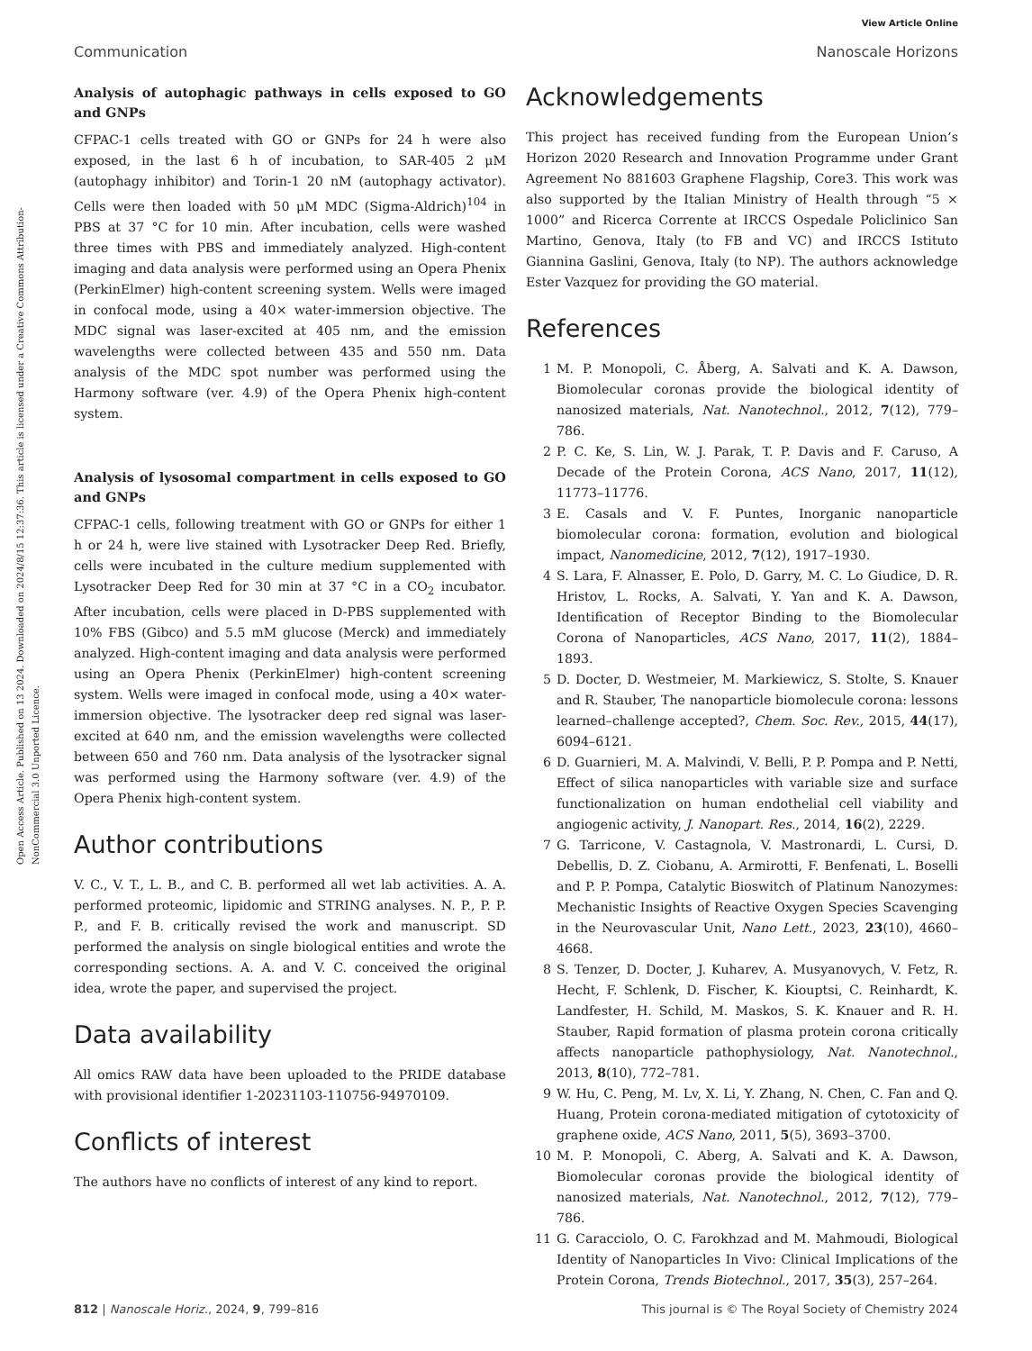View Article Online
Communication Nanoscale Horizons
Open Access Article. Published on 13 2024. Downloaded on 2024/8/15 12:37:36. This article is licensed under a Creative Commons Attribution-NonCommercial 3.0 Unported Licence.
Analysis of autophagic pathways in cells exposed to GO and GNPs
CFPAC-1 cells treated with GO or GNPs for 24 h were also exposed, in the last 6 h of incubation, to SAR-405 2 μM (autophagy inhibitor) and Torin-1 20 nM (autophagy activator). Cells were then loaded with 50 μM MDC (Sigma-Aldrich)<sup>104</sup> in PBS at 37 °C for 10 min. After incubation, cells were washed three times with PBS and immediately analyzed. High-content imaging and data analysis were performed using an Opera Phenix (PerkinElmer) high-content screening system. Wells were imaged in confocal mode, using a 40× water-immersion objective. The MDC signal was laser-excited at 405 nm, and the emission wavelengths were collected between 435 and 550 nm. Data analysis of the MDC spot number was performed using the Harmony software (ver. 4.9) of the Opera Phenix high-content system.
Analysis of lysosomal compartment in cells exposed to GO and GNPs
CFPAC-1 cells, following treatment with GO or GNPs for either 1 h or 24 h, were live stained with Lysotracker Deep Red. Briefly, cells were incubated in the culture medium supplemented with Lysotracker Deep Red for 30 min at 37 °C in a CO<sub>2</sub> incubator. After incubation, cells were placed in D-PBS supplemented with 10% FBS (Gibco) and 5.5 mM glucose (Merck) and immediately analyzed. High-content imaging and data analysis were performed using an Opera Phenix (PerkinElmer) high-content screening system. Wells were imaged in confocal mode, using a 40× water-immersion objective. The lysotracker deep red signal was laser-excited at 640 nm, and the emission wavelengths were collected between 650 and 760 nm. Data analysis of the lysotracker signal was performed using the Harmony software (ver. 4.9) of the Opera Phenix high-content system.
Author contributions
V. C., V. T., L. B., and C. B. performed all wet lab activities. A. A. performed proteomic, lipidomic and STRING analyses. N. P., P. P. P., and F. B. critically revised the work and manuscript. SD performed the analysis on single biological entities and wrote the corresponding sections. A. A. and V. C. conceived the original idea, wrote the paper, and supervised the project.
Data availability
All omics RAW data have been uploaded to the PRIDE database with provisional identifier 1-20231103-110756-94970109.
Conflicts of interest
The authors have no conflicts of interest of any kind to report.
Acknowledgements
This project has received funding from the European Union’s Horizon 2020 Research and Innovation Programme under Grant Agreement No 881603 Graphene Flagship, Core3. This work was also supported by the Italian Ministry of Health through “5 × 1000” and Ricerca Corrente at IRCCS Ospedale Policlinico San Martino, Genova, Italy (to FB and VC) and IRCCS Istituto Giannina Gaslini, Genova, Italy (to NP). The authors acknowledge Ester Vazquez for providing the GO material.
References
1 M. P. Monopoli, C. Åberg, A. Salvati and K. A. Dawson, Biomolecular coronas provide the biological identity of nanosized materials, Nat. Nanotechnol., 2012, 7(12), 779–786.
2 P. C. Ke, S. Lin, W. J. Parak, T. P. Davis and F. Caruso, A Decade of the Protein Corona, ACS Nano, 2017, 11(12), 11773–11776.
3 E. Casals and V. F. Puntes, Inorganic nanoparticle biomolecular corona: formation, evolution and biological impact, Nanomedicine, 2012, 7(12), 1917–1930.
4 S. Lara, F. Alnasser, E. Polo, D. Garry, M. C. Lo Giudice, D. R. Hristov, L. Rocks, A. Salvati, Y. Yan and K. A. Dawson, Identification of Receptor Binding to the Biomolecular Corona of Nanoparticles, ACS Nano, 2017, 11(2), 1884–1893.
5 D. Docter, D. Westmeier, M. Markiewicz, S. Stolte, S. Knauer and R. Stauber, The nanoparticle biomolecule corona: lessons learned–challenge accepted?, Chem. Soc. Rev., 2015, 44(17), 6094–6121.
6 D. Guarnieri, M. A. Malvindi, V. Belli, P. P. Pompa and P. Netti, Effect of silica nanoparticles with variable size and surface functionalization on human endothelial cell viability and angiogenic activity, J. Nanopart. Res., 2014, 16(2), 2229.
7 G. Tarricone, V. Castagnola, V. Mastronardi, L. Cursi, D. Debellis, D. Z. Ciobanu, A. Armirotti, F. Benfenati, L. Boselli and P. P. Pompa, Catalytic Bioswitch of Platinum Nanozymes: Mechanistic Insights of Reactive Oxygen Species Scavenging in the Neurovascular Unit, Nano Lett., 2023, 23(10), 4660–4668.
8 S. Tenzer, D. Docter, J. Kuharev, A. Musyanovych, V. Fetz, R. Hecht, F. Schlenk, D. Fischer, K. Kiouptsi, C. Reinhardt, K. Landfester, H. Schild, M. Maskos, S. K. Knauer and R. H. Stauber, Rapid formation of plasma protein corona critically affects nanoparticle pathophysiology, Nat. Nanotechnol., 2013, 8(10), 772–781.
9 W. Hu, C. Peng, M. Lv, X. Li, Y. Zhang, N. Chen, C. Fan and Q. Huang, Protein corona-mediated mitigation of cytotoxicity of graphene oxide, ACS Nano, 2011, 5(5), 3693–3700.
10 M. P. Monopoli, C. Aberg, A. Salvati and K. A. Dawson, Biomolecular coronas provide the biological identity of nanosized materials, Nat. Nanotechnol., 2012, 7(12), 779–786.
11 G. Caracciolo, O. C. Farokhzad and M. Mahmoudi, Biological Identity of Nanoparticles In Vivo: Clinical Implications of the Protein Corona, Trends Biotechnol., 2017, 35(3), 257–264.
812 | Nanoscale Horiz., 2024, 9, 799–816 This journal is © The Royal Society of Chemistry 2024